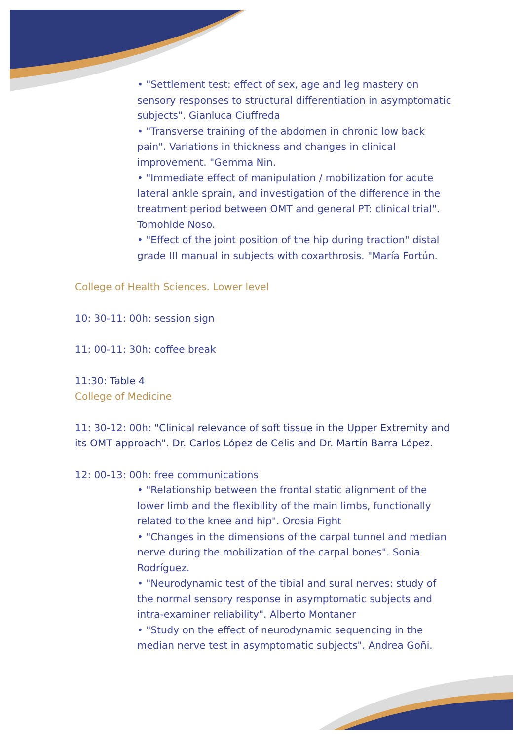• "Settlement test: effect of sex, age and leg mastery on sensory responses to structural differentiation in asymptomatic subjects". Gianluca Ciuffreda
• "Transverse training of the abdomen in chronic low back pain". Variations in thickness and changes in clinical improvement. "Gemma Nin.
• "Immediate effect of manipulation / mobilization for acute lateral ankle sprain, and investigation of the difference in the treatment period between OMT and general PT: clinical trial". Tomohide Noso.
• "Effect of the joint position of the hip during traction" distal grade III manual in subjects with coxarthrosis. "María Fortún.
College of Health Sciences. Lower level
10: 30-11: 00h: session sign
11: 00-11: 30h: coffee break
11:30: Table 4
College of Medicine
11: 30-12: 00h: "Clinical relevance of soft tissue in the Upper Extremity and its OMT approach". Dr. Carlos López de Celis and Dr. Martín Barra López.
12: 00-13: 00h: free communications
• "Relationship between the frontal static alignment of the lower limb and the flexibility of the main limbs, functionally related to the knee and hip". Orosia Fight
• "Changes in the dimensions of the carpal tunnel and median nerve during the mobilization of the carpal bones". Sonia Rodríguez.
• "Neurodynamic test of the tibial and sural nerves: study of the normal sensory response in asymptomatic subjects and intra-examiner reliability". Alberto Montaner
• "Study on the effect of neurodynamic sequencing in the median nerve test in asymptomatic subjects". Andrea Goñi.